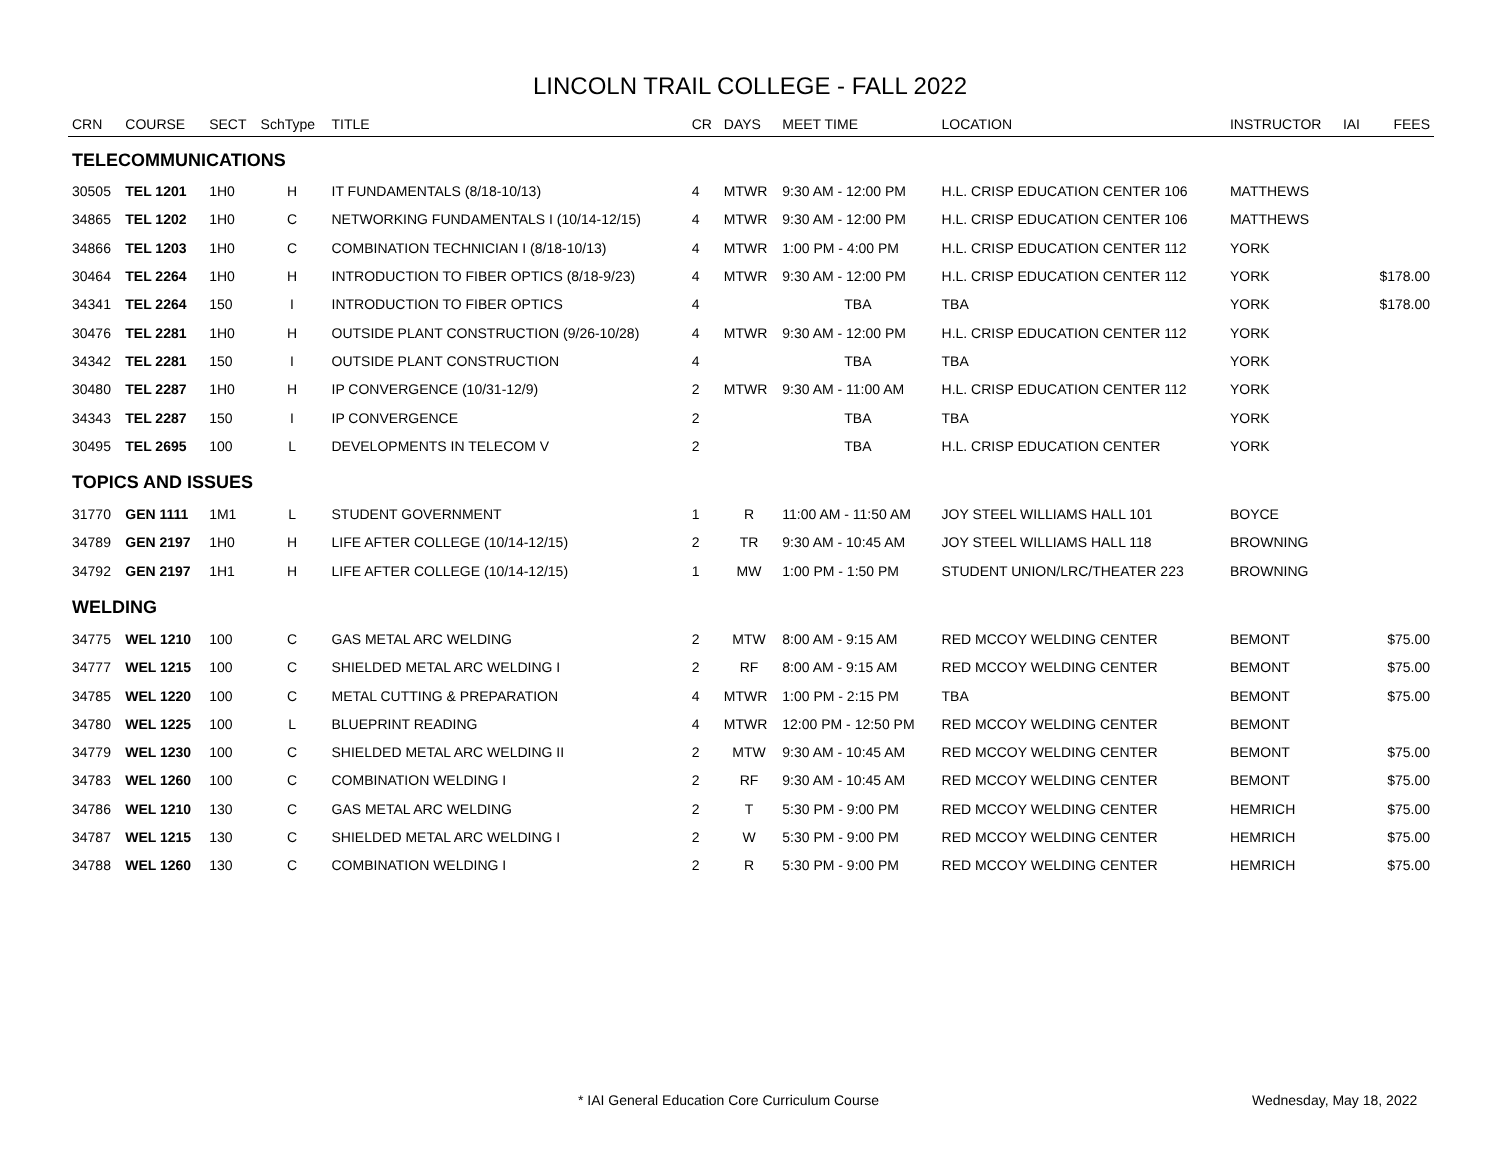LINCOLN TRAIL COLLEGE - FALL 2022
| CRN | COURSE | SECT | SchType | TITLE | CR | DAYS | MEET TIME | LOCATION | INSTRUCTOR | IAI | FEES |
| --- | --- | --- | --- | --- | --- | --- | --- | --- | --- | --- | --- |
| TELECOMMUNICATIONS | | | | | | | | | | | |
| 30505 | TEL 1201 | 1H0 | H | IT FUNDAMENTALS (8/18-10/13) | 4 | MTWR | 9:30 AM - 12:00 PM | H.L. CRISP EDUCATION CENTER 106 | MATTHEWS | | |
| 34865 | TEL 1202 | 1H0 | C | NETWORKING FUNDAMENTALS I (10/14-12/15) | 4 | MTWR | 9:30 AM - 12:00 PM | H.L. CRISP EDUCATION CENTER 106 | MATTHEWS | | |
| 34866 | TEL 1203 | 1H0 | C | COMBINATION TECHNICIAN I (8/18-10/13) | 4 | MTWR | 1:00 PM - 4:00 PM | H.L. CRISP EDUCATION CENTER 112 | YORK | | |
| 30464 | TEL 2264 | 1H0 | H | INTRODUCTION TO FIBER OPTICS (8/18-9/23) | 4 | MTWR | 9:30 AM - 12:00 PM | H.L. CRISP EDUCATION CENTER 112 | YORK | | $178.00 |
| 34341 | TEL 2264 | 150 | I | INTRODUCTION TO FIBER OPTICS | 4 | | TBA | TBA | YORK | | $178.00 |
| 30476 | TEL 2281 | 1H0 | H | OUTSIDE PLANT CONSTRUCTION (9/26-10/28) | 4 | MTWR | 9:30 AM - 12:00 PM | H.L. CRISP EDUCATION CENTER 112 | YORK | | |
| 34342 | TEL 2281 | 150 | I | OUTSIDE PLANT CONSTRUCTION | 4 | | TBA | TBA | YORK | | |
| 30480 | TEL 2287 | 1H0 | H | IP CONVERGENCE (10/31-12/9) | 2 | MTWR | 9:30 AM - 11:00 AM | H.L. CRISP EDUCATION CENTER 112 | YORK | | |
| 34343 | TEL 2287 | 150 | I | IP CONVERGENCE | 2 | | TBA | TBA | YORK | | |
| 30495 | TEL 2695 | 100 | L | DEVELOPMENTS IN TELECOM V | 2 | | TBA | H.L. CRISP EDUCATION CENTER | YORK | | |
| TOPICS AND ISSUES | | | | | | | | | | | |
| 31770 | GEN 1111 | 1M1 | L | STUDENT GOVERNMENT | 1 | R | 11:00 AM - 11:50 AM | JOY STEEL WILLIAMS HALL 101 | BOYCE | | |
| 34789 | GEN 2197 | 1H0 | H | LIFE AFTER COLLEGE (10/14-12/15) | 2 | TR | 9:30 AM - 10:45 AM | JOY STEEL WILLIAMS HALL 118 | BROWNING | | |
| 34792 | GEN 2197 | 1H1 | H | LIFE AFTER COLLEGE (10/14-12/15) | 1 | MW | 1:00 PM - 1:50 PM | STUDENT UNION/LRC/THEATER 223 | BROWNING | | |
| WELDING | | | | | | | | | | | |
| 34775 | WEL 1210 | 100 | C | GAS METAL ARC WELDING | 2 | MTW | 8:00 AM - 9:15 AM | RED MCCOY WELDING CENTER | BEMONT | | $75.00 |
| 34777 | WEL 1215 | 100 | C | SHIELDED METAL ARC WELDING I | 2 | RF | 8:00 AM - 9:15 AM | RED MCCOY WELDING CENTER | BEMONT | | $75.00 |
| 34785 | WEL 1220 | 100 | C | METAL CUTTING & PREPARATION | 4 | MTWR | 1:00 PM - 2:15 PM | TBA | BEMONT | | $75.00 |
| 34780 | WEL 1225 | 100 | L | BLUEPRINT READING | 4 | MTWR | 12:00 PM - 12:50 PM | RED MCCOY WELDING CENTER | BEMONT | | |
| 34779 | WEL 1230 | 100 | C | SHIELDED METAL ARC WELDING II | 2 | MTW | 9:30 AM - 10:45 AM | RED MCCOY WELDING CENTER | BEMONT | | $75.00 |
| 34783 | WEL 1260 | 100 | C | COMBINATION WELDING I | 2 | RF | 9:30 AM - 10:45 AM | RED MCCOY WELDING CENTER | BEMONT | | $75.00 |
| 34786 | WEL 1210 | 130 | C | GAS METAL ARC WELDING | 2 | T | 5:30 PM - 9:00 PM | RED MCCOY WELDING CENTER | HEMRICH | | $75.00 |
| 34787 | WEL 1215 | 130 | C | SHIELDED METAL ARC WELDING I | 2 | W | 5:30 PM - 9:00 PM | RED MCCOY WELDING CENTER | HEMRICH | | $75.00 |
| 34788 | WEL 1260 | 130 | C | COMBINATION WELDING I | 2 | R | 5:30 PM - 9:00 PM | RED MCCOY WELDING CENTER | HEMRICH | | $75.00 |
* IAI General Education Core Curriculum Course Wednesday, May 18, 2022